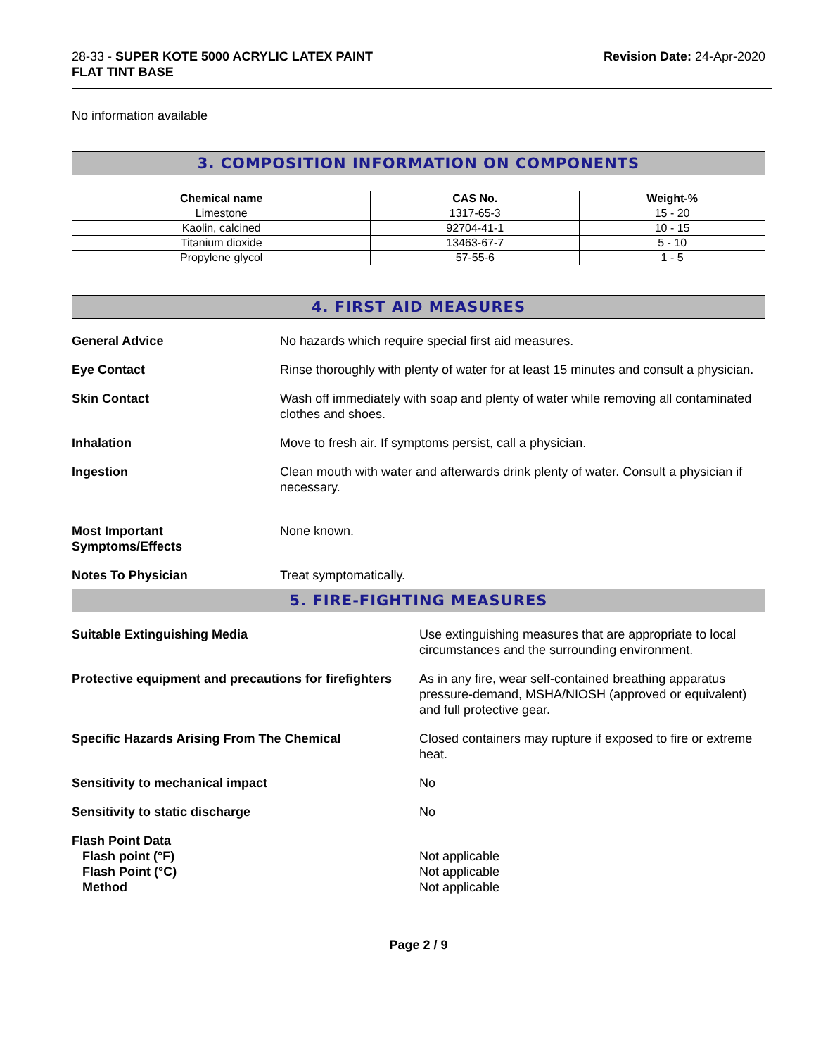28-33 - SUPER KOTE 5000 ACRYLIC LATEX PAINT
FLAT TINT BASE
Revision Date: 24-Apr-2020
No information available
3. COMPOSITION INFORMATION ON COMPONENTS
| Chemical name | CAS No. | Weight-% |
| --- | --- | --- |
| Limestone | 1317-65-3 | 15 - 20 |
| Kaolin, calcined | 92704-41-1 | 10 - 15 |
| Titanium dioxide | 13463-67-7 | 5 - 10 |
| Propylene glycol | 57-55-6 | 1 - 5 |
4. FIRST AID MEASURES
General Advice No hazards which require special first aid measures.
Eye Contact Rinse thoroughly with plenty of water for at least 15 minutes and consult a physician.
Skin Contact Wash off immediately with soap and plenty of water while removing all contaminated clothes and shoes.
Inhalation Move to fresh air. If symptoms persist, call a physician.
Ingestion Clean mouth with water and afterwards drink plenty of water. Consult a physician if necessary.
Most Important
Symptoms/Effects
None known.
Notes To Physician Treat symptomatically.
5. FIRE-FIGHTING MEASURES
Suitable Extinguishing Media Use extinguishing measures that are appropriate to local circumstances and the surrounding environment.
Protective equipment and precautions for firefighters
As in any fire, wear self-contained breathing apparatus pressure-demand, MSHA/NIOSH (approved or equivalent) and full protective gear.
Specific Hazards Arising From The Chemical Closed containers may rupture if exposed to fire or extreme heat.
Sensitivity to mechanical impact No
Sensitivity to static discharge No
Flash Point Data
Flash point (°F)
Flash Point (°C)
Method
Not applicable
Not applicable
Not applicable
Page 2 / 9